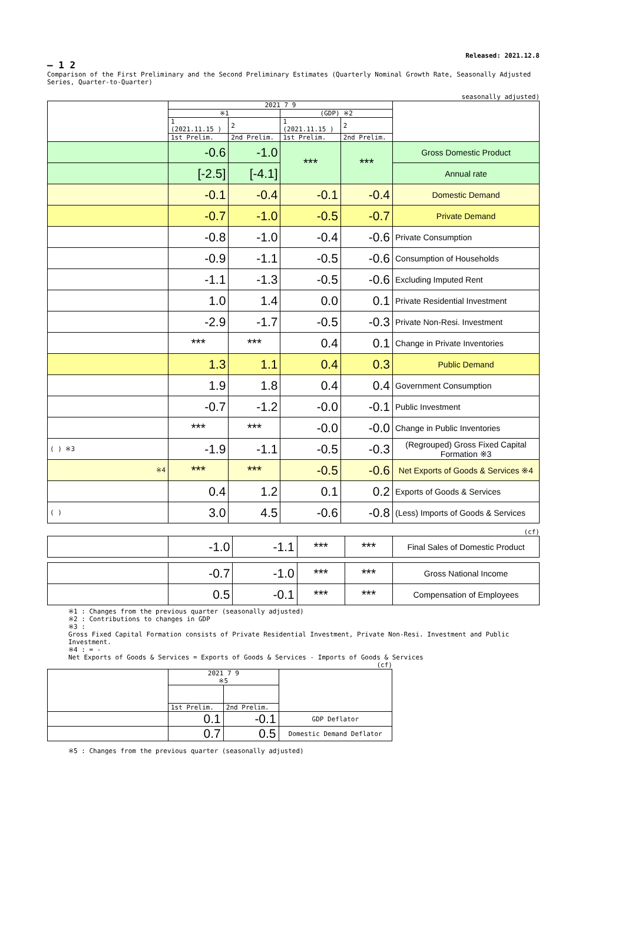Released: 2021.12.8
— 1 2
Comparison of the First Preliminary and the Second Preliminary Estimates (Quarterly Nominal Growth Rate, Seasonally Adjusted Series, Quarter-to-Quarter)
seasonally adjusted)
| | 2021 7 9 | | | | |
| | ※1 | | (GDP) ※2 | | |
| | 1 (2021.11.15 ) | 2 | 1 (2021.11.15 ) | 2 | |
| | 1st Prelim. | 2nd Prelim. | 1st Prelim. | 2nd Prelim. | |
| | -0.6 | -1.0 | *** | *** | Gross Domestic Product |
| | [-2.5] | [-4.1] | | | Annual rate |
| | -0.1 | -0.4 | -0.1 | -0.4 | Domestic Demand |
| | -0.7 | -1.0 | -0.5 | -0.7 | Private Demand |
| | -0.8 | -1.0 | -0.4 | -0.6 | Private Consumption |
| | -0.9 | -1.1 | -0.5 | -0.6 | Consumption of Households |
| | -1.1 | -1.3 | -0.5 | -0.6 | Excluding Imputed Rent |
| | 1.0 | 1.4 | 0.0 | 0.1 | Private Residential Investment |
| | -2.9 | -1.7 | -0.5 | -0.3 | Private Non-Resi. Investment |
| | *** | *** | 0.4 | 0.1 | Change in Private Inventories |
| | 1.3 | 1.1 | 0.4 | 0.3 | Public Demand |
| | 1.9 | 1.8 | 0.4 | 0.4 | Government Consumption |
| | -0.7 | -1.2 | -0.0 | -0.1 | Public Investment |
| | *** | *** | -0.0 | -0.0 | Change in Public Inventories |
| ( ) ※3 | -1.9 | -1.1 | -0.5 | -0.3 | (Regrouped) Gross Fixed Capital Formation ※3 |
| ※4 | *** | *** | -0.5 | -0.6 | Net Exports of Goods & Services ※4 |
| | 0.4 | 1.2 | 0.1 | 0.2 | Exports of Goods & Services |
| ( ) | 3.0 | 4.5 | -0.6 | -0.8 | (Less) Imports of Goods & Services |
(cf)
| | -1.0 | -1.1 | *** | *** | Final Sales of Domestic Product |
| | -0.7 | -1.0 | *** | *** | Gross National Income |
| | 0.5 | -0.1 | *** | *** | Compensation of Employees |
※1 : Changes from the previous quarter (seasonally adjusted)
※2 : Contributions to changes in GDP
※3 :
Gross Fixed Capital Formation consists of Private Residential Investment, Private Non-Resi. Investment and Public Investment.
※4 : = -
Net Exports of Goods & Services = Exports of Goods & Services - Imports of Goods & Services
(cf)
| | 2021 7 9 ※5 | | |
| | 1st Prelim. | 2nd Prelim. | |
| | 0.1 | -0.1 | GDP Deflator |
| | 0.7 | 0.5 | Domestic Demand Deflator |
※5 : Changes from the previous quarter (seasonally adjusted)